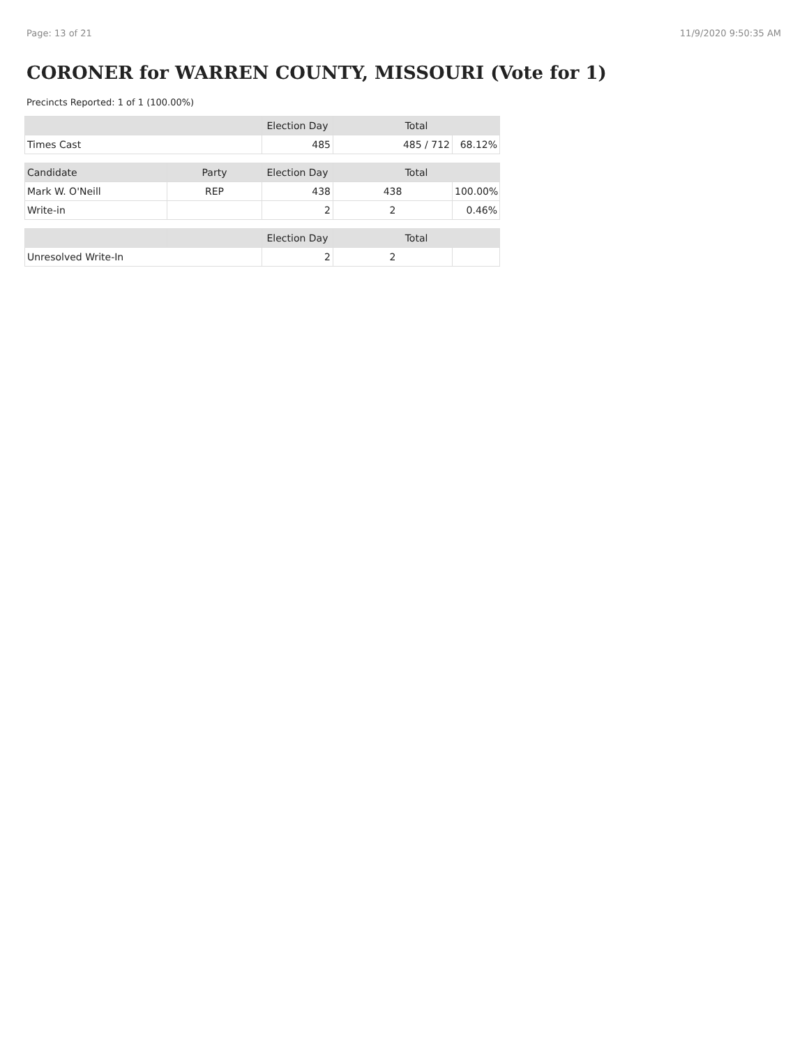Page: 13 of 21 11/9/2020 9:50:35 AM
CORONER for WARREN COUNTY, MISSOURI (Vote for 1)
Precincts Reported: 1 of 1 (100.00%)
| | | Election Day | Total | |
| --- | --- | --- | --- | --- |
| Times Cast | | 485 | 485 / 712 | 68.12% |
| Candidate | Party | Election Day | Total | |
| Mark W. O'Neill | REP | 438 | 438 | 100.00% |
| Write-in | | 2 | 2 | 0.46% |
| | | Election Day | Total | |
| Unresolved Write-In | | 2 | 2 | |